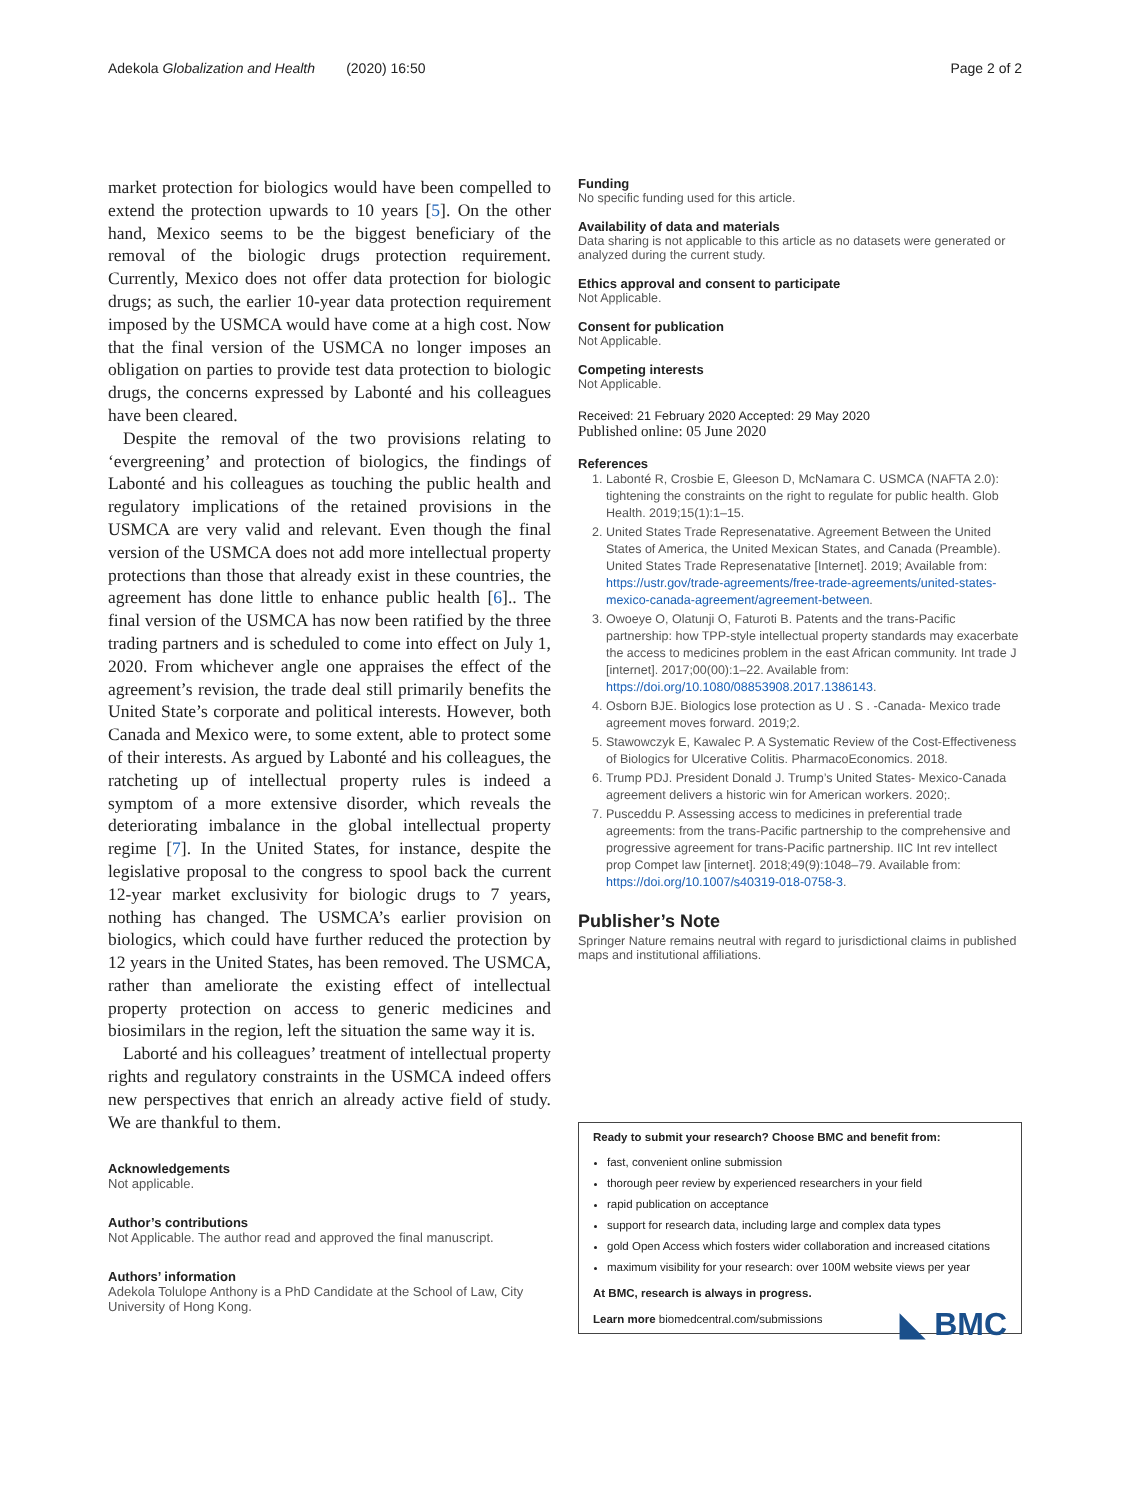Adekola Globalization and Health (2020) 16:50 Page 2 of 2
market protection for biologics would have been compelled to extend the protection upwards to 10 years [5]. On the other hand, Mexico seems to be the biggest beneficiary of the removal of the biologic drugs protection requirement. Currently, Mexico does not offer data protection for biologic drugs; as such, the earlier 10-year data protection requirement imposed by the USMCA would have come at a high cost. Now that the final version of the USMCA no longer imposes an obligation on parties to provide test data protection to biologic drugs, the concerns expressed by Labonté and his colleagues have been cleared.
Despite the removal of the two provisions relating to ‘evergreening’ and protection of biologics, the findings of Labonté and his colleagues as touching the public health and regulatory implications of the retained provisions in the USMCA are very valid and relevant. Even though the final version of the USMCA does not add more intellectual property protections than those that already exist in these countries, the agreement has done little to enhance public health [6].. The final version of the USMCA has now been ratified by the three trading partners and is scheduled to come into effect on July 1, 2020. From whichever angle one appraises the effect of the agreement’s revision, the trade deal still primarily benefits the United State’s corporate and political interests. However, both Canada and Mexico were, to some extent, able to protect some of their interests. As argued by Labonté and his colleagues, the ratcheting up of intellectual property rules is indeed a symptom of a more extensive disorder, which reveals the deteriorating imbalance in the global intellectual property regime [7]. In the United States, for instance, despite the legislative proposal to the congress to spool back the current 12-year market exclusivity for biologic drugs to 7 years, nothing has changed. The USMCA’s earlier provision on biologics, which could have further reduced the protection by 12 years in the United States, has been removed. The USMCA, rather than ameliorate the existing effect of intellectual property protection on access to generic medicines and biosimilars in the region, left the situation the same way it is.
Laborté and his colleagues’ treatment of intellectual property rights and regulatory constraints in the USMCA indeed offers new perspectives that enrich an already active field of study. We are thankful to them.
Acknowledgements
Not applicable.
Author’s contributions
Not Applicable. The author read and approved the final manuscript.
Authors’ information
Adekola Tolulope Anthony is a PhD Candidate at the School of Law, City University of Hong Kong.
Funding
No specific funding used for this article.
Availability of data and materials
Data sharing is not applicable to this article as no datasets were generated or analyzed during the current study.
Ethics approval and consent to participate
Not Applicable.
Consent for publication
Not Applicable.
Competing interests
Not Applicable.
Received: 21 February 2020 Accepted: 29 May 2020
Published online: 05 June 2020
References
1. Labonté R, Crosbie E, Gleeson D, McNamara C. USMCA (NAFTA 2.0): tightening the constraints on the right to regulate for public health. Glob Health. 2019;15(1):1–15.
2. United States Trade Represenatative. Agreement Between the United States of America, the United Mexican States, and Canada (Preamble). United States Trade Represenatative [Internet]. 2019; Available from: https://ustr.gov/trade-agreements/free-trade-agreements/united-states-mexico-canada-agreement/agreement-between.
3. Owoeye O, Olatunji O, Faturoti B. Patents and the trans-Pacific partnership: how TPP-style intellectual property standards may exacerbate the access to medicines problem in the east African community. Int trade J [internet]. 2017;00(00):1–22. Available from: https://doi.org/10.1080/08853908.2017.1386143.
4. Osborn BJE. Biologics lose protection as U . S . -Canada- Mexico trade agreement moves forward. 2019;2.
5. Stawowczyk E, Kawalec P. A Systematic Review of the Cost-Effectiveness of Biologics for Ulcerative Colitis. PharmacoEconomics. 2018.
6. Trump PDJ. President Donald J. Trump’s United States- Mexico-Canada agreement delivers a historic win for American workers. 2020;.
7. Pusceddu P. Assessing access to medicines in preferential trade agreements: from the trans-Pacific partnership to the comprehensive and progressive agreement for trans-Pacific partnership. IIC Int rev intellect prop Compet law [internet]. 2018;49(9):1048–79. Available from: https://doi.org/10.1007/s40319-018-0758-3.
Publisher’s Note
Springer Nature remains neutral with regard to jurisdictional claims in published maps and institutional affiliations.
Ready to submit your research? Choose BMC and benefit from:
fast, convenient online submission
thorough peer review by experienced researchers in your field
rapid publication on acceptance
support for research data, including large and complex data types
gold Open Access which fosters wider collaboration and increased citations
maximum visibility for your research: over 100M website views per year
At BMC, research is always in progress.
◣ BMC Learn more biomedcentral.com/submissions